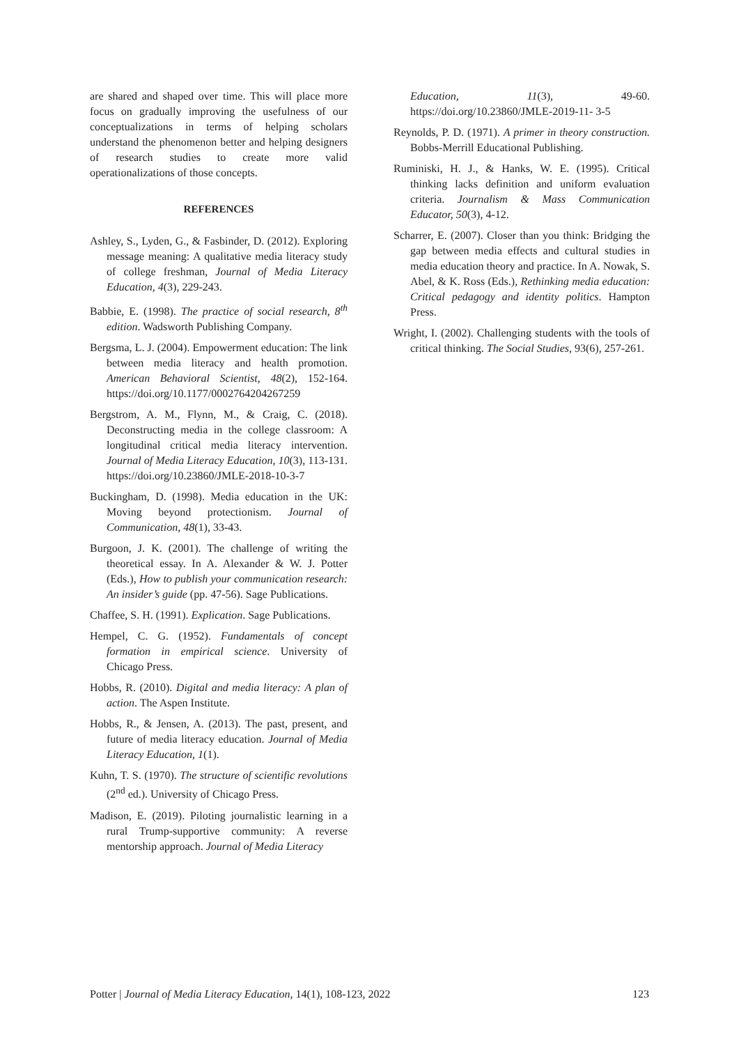are shared and shaped over time. This will place more focus on gradually improving the usefulness of our conceptualizations in terms of helping scholars understand the phenomenon better and helping designers of research studies to create more valid operationalizations of those concepts.
REFERENCES
Ashley, S., Lyden, G., & Fasbinder, D. (2012). Exploring message meaning: A qualitative media literacy study of college freshman, Journal of Media Literacy Education, 4(3), 229-243.
Babbie, E. (1998). The practice of social research, 8<sup>th</sup> edition. Wadsworth Publishing Company.
Bergsma, L. J. (2004). Empowerment education: The link between media literacy and health promotion. American Behavioral Scientist, 48(2), 152-164. https://doi.org/10.1177/0002764204267259
Bergstrom, A. M., Flynn, M., & Craig, C. (2018). Deconstructing media in the college classroom: A longitudinal critical media literacy intervention. Journal of Media Literacy Education, 10(3), 113-131. https://doi.org/10.23860/JMLE-2018-10-3-7
Buckingham, D. (1998). Media education in the UK: Moving beyond protectionism. Journal of Communication, 48(1), 33-43.
Burgoon, J. K. (2001). The challenge of writing the theoretical essay. In A. Alexander & W. J. Potter (Eds.), How to publish your communication research: An insider’s guide (pp. 47-56). Sage Publications.
Chaffee, S. H. (1991). Explication. Sage Publications.
Hempel, C. G. (1952). Fundamentals of concept formation in empirical science. University of Chicago Press.
Hobbs, R. (2010). Digital and media literacy: A plan of action. The Aspen Institute.
Hobbs, R., & Jensen, A. (2013). The past, present, and future of media literacy education. Journal of Media Literacy Education, 1(1).
Kuhn, T. S. (1970). The structure of scientific revolutions (2<sup>nd</sup> ed.). University of Chicago Press.
Madison, E. (2019). Piloting journalistic learning in a rural Trump-supportive community: A reverse mentorship approach. Journal of Media Literacy
Education, 11(3), 49-60. https://doi.org/10.23860/JMLE-2019-11- 3-5
Reynolds, P. D. (1971). A primer in theory construction. Bobbs-Merrill Educational Publishing.
Ruminiski, H. J., & Hanks, W. E. (1995). Critical thinking lacks definition and uniform evaluation criteria. Journalism & Mass Communication Educator, 50(3), 4-12.
Scharrer, E. (2007). Closer than you think: Bridging the gap between media effects and cultural studies in media education theory and practice. In A. Nowak, S. Abel, & K. Ross (Eds.), Rethinking media education: Critical pedagogy and identity politics. Hampton Press.
Wright, I. (2002). Challenging students with the tools of critical thinking. The Social Studies, 93(6), 257-261.
Potter | Journal of Media Literacy Education, 14(1), 108-123, 2022 123